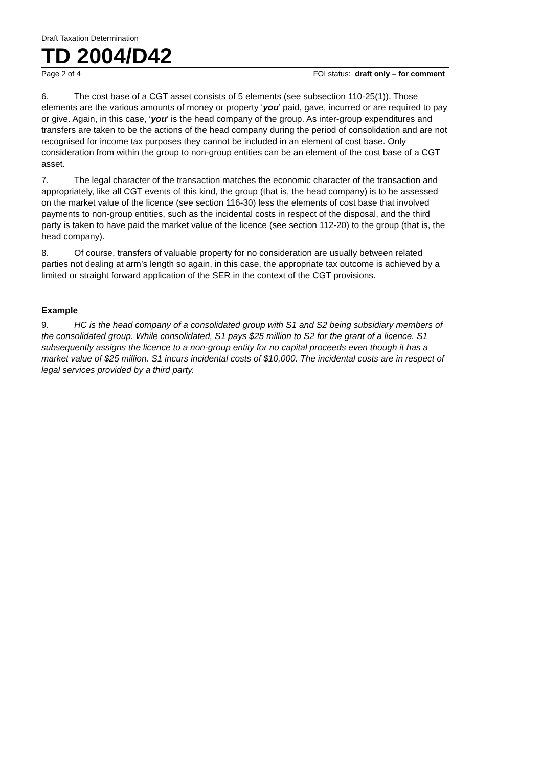Draft Taxation Determination
TD 2004/D42
Page 2 of 4 FOI status: draft only – for comment
6. The cost base of a CGT asset consists of 5 elements (see subsection 110-25(1)). Those elements are the various amounts of money or property ‘you’ paid, gave, incurred or are required to pay or give. Again, in this case, ‘you’ is the head company of the group. As inter-group expenditures and transfers are taken to be the actions of the head company during the period of consolidation and are not recognised for income tax purposes they cannot be included in an element of cost base. Only consideration from within the group to non-group entities can be an element of the cost base of a CGT asset.
7. The legal character of the transaction matches the economic character of the transaction and appropriately, like all CGT events of this kind, the group (that is, the head company) is to be assessed on the market value of the licence (see section 116-30) less the elements of cost base that involved payments to non-group entities, such as the incidental costs in respect of the disposal, and the third party is taken to have paid the market value of the licence (see section 112-20) to the group (that is, the head company).
8. Of course, transfers of valuable property for no consideration are usually between related parties not dealing at arm’s length so again, in this case, the appropriate tax outcome is achieved by a limited or straight forward application of the SER in the context of the CGT provisions.
Example
9. HC is the head company of a consolidated group with S1 and S2 being subsidiary members of the consolidated group. While consolidated, S1 pays $25 million to S2 for the grant of a licence. S1 subsequently assigns the licence to a non-group entity for no capital proceeds even though it has a market value of $25 million. S1 incurs incidental costs of $10,000. The incidental costs are in respect of legal services provided by a third party.